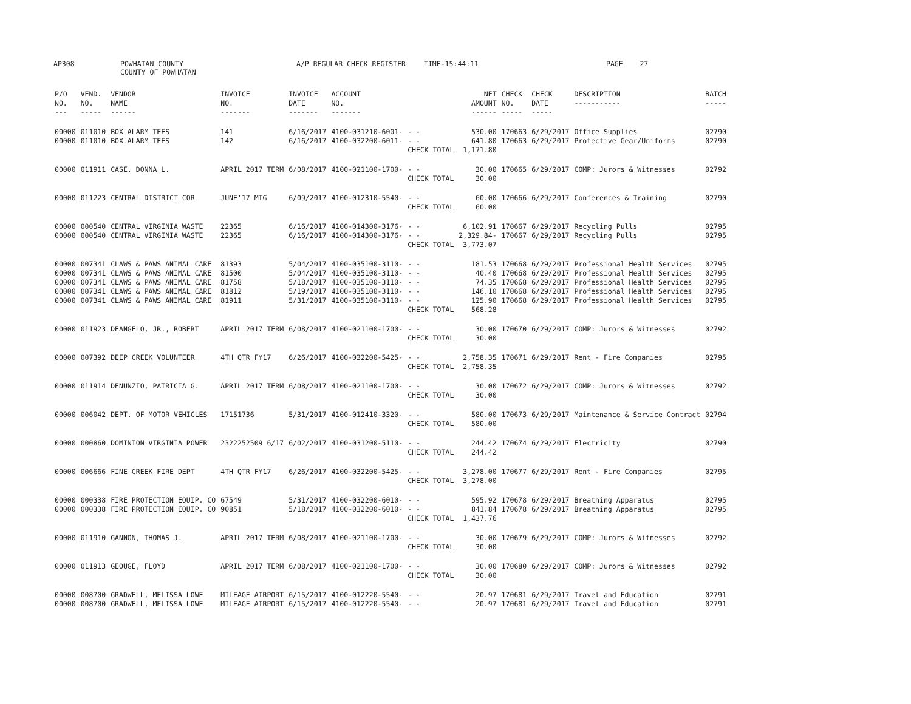AP308 POWHATAN COUNTY A/P REGULAR CHECK REGISTER TIME-15:44:11 PAGE 27
COUNTY OF POWHATAN
| P/O NO. --- | VEND. NO. ----- | VENDOR NAME ------ | INVOICE NO. ------- | INVOICE DATE ------- | ACCOUNT NO. ------- | | NET AMOUNT ------ | CHECK NO. ----- | CHECK DATE ----- | DESCRIPTION ----------- | BATCH ----- |
| --- | --- | --- | --- | --- | --- | --- | --- | --- | --- | --- | --- |
| 00000 | 011010 | BOX ALARM TEES | 141 | 6/16/2017 | 4100-031210-6001- | - - | 530.00 | 170663 | 6/29/2017 | Office Supplies | 02790 |
| 00000 | 011010 | BOX ALARM TEES | 142 | 6/16/2017 | 4100-032200-6011- | - - | 641.80 | 170663 | 6/29/2017 | Protective Gear/Uniforms | 02790 |
| | | | | | | CHECK TOTAL | 1,171.80 | | | | |
| 00000 | 011911 | CASE, DONNA L. | APRIL 2017 TERM | 6/08/2017 | 4100-021100-1700- | - - | 30.00 | 170665 | 6/29/2017 | COMP: Jurors & Witnesses | 02792 |
| | | | | | | CHECK TOTAL | 30.00 | | | | |
| 00000 | 011223 | CENTRAL DISTRICT COR | JUNE'17 MTG | 6/09/2017 | 4100-012310-5540- | - - | 60.00 | 170666 | 6/29/2017 | Conferences & Training | 02790 |
| | | | | | | CHECK TOTAL | 60.00 | | | | |
| 00000 | 000540 | CENTRAL VIRGINIA WASTE | 22365 | 6/16/2017 | 4100-014300-3176- | - - | 6,102.91 | 170667 | 6/29/2017 | Recycling Pulls | 02795 |
| 00000 | 000540 | CENTRAL VIRGINIA WASTE | 22365 | 6/16/2017 | 4100-014300-3176- | - - | 2,329.84- | 170667 | 6/29/2017 | Recycling Pulls | 02795 |
| | | | | | | CHECK TOTAL | 3,773.07 | | | | |
| 00000 | 007341 | CLAWS & PAWS ANIMAL CARE | 81393 | 5/04/2017 | 4100-035100-3110- | - - | 181.53 | 170668 | 6/29/2017 | Professional Health Services | 02795 |
| 00000 | 007341 | CLAWS & PAWS ANIMAL CARE | 81500 | 5/04/2017 | 4100-035100-3110- | - - | 40.40 | 170668 | 6/29/2017 | Professional Health Services | 02795 |
| 00000 | 007341 | CLAWS & PAWS ANIMAL CARE | 81758 | 5/18/2017 | 4100-035100-3110- | - - | 74.35 | 170668 | 6/29/2017 | Professional Health Services | 02795 |
| 00000 | 007341 | CLAWS & PAWS ANIMAL CARE | 81812 | 5/19/2017 | 4100-035100-3110- | - - | 146.10 | 170668 | 6/29/2017 | Professional Health Services | 02795 |
| 00000 | 007341 | CLAWS & PAWS ANIMAL CARE | 81911 | 5/31/2017 | 4100-035100-3110- | - - | 125.90 | 170668 | 6/29/2017 | Professional Health Services | 02795 |
| | | | | | | CHECK TOTAL | 568.28 | | | | |
| 00000 | 011923 | DEANGELO, JR., ROBERT | APRIL 2017 TERM | 6/08/2017 | 4100-021100-1700- | - - | 30.00 | 170670 | 6/29/2017 | COMP: Jurors & Witnesses | 02792 |
| | | | | | | CHECK TOTAL | 30.00 | | | | |
| 00000 | 007392 | DEEP CREEK VOLUNTEER | 4TH QTR FY17 | 6/26/2017 | 4100-032200-5425- | - - | 2,758.35 | 170671 | 6/29/2017 | Rent - Fire Companies | 02795 |
| | | | | | | CHECK TOTAL | 2,758.35 | | | | |
| 00000 | 011914 | DENUNZIO, PATRICIA G. | APRIL 2017 TERM | 6/08/2017 | 4100-021100-1700- | - - | 30.00 | 170672 | 6/29/2017 | COMP: Jurors & Witnesses | 02792 |
| | | | | | | CHECK TOTAL | 30.00 | | | | |
| 00000 | 006042 | DEPT. OF MOTOR VEHICLES | 17151736 | 5/31/2017 | 4100-012410-3320- | - - | 580.00 | 170673 | 6/29/2017 | Maintenance & Service Contract | 02794 |
| | | | | | | CHECK TOTAL | 580.00 | | | | |
| 00000 | 000860 | DOMINION VIRGINIA POWER | 2322252509 6/17 | 6/02/2017 | 4100-031200-5110- | - - | 244.42 | 170674 | 6/29/2017 | Electricity | 02790 |
| | | | | | | CHECK TOTAL | 244.42 | | | | |
| 00000 | 006666 | FINE CREEK FIRE DEPT | 4TH QTR FY17 | 6/26/2017 | 4100-032200-5425- | - - | 3,278.00 | 170677 | 6/29/2017 | Rent - Fire Companies | 02795 |
| | | | | | | CHECK TOTAL | 3,278.00 | | | | |
| 00000 | 000338 | FIRE PROTECTION EQUIP. CO | 67549 | 5/31/2017 | 4100-032200-6010- | - - | 595.92 | 170678 | 6/29/2017 | Breathing Apparatus | 02795 |
| 00000 | 000338 | FIRE PROTECTION EQUIP. CO | 90851 | 5/18/2017 | 4100-032200-6010- | - - | 841.84 | 170678 | 6/29/2017 | Breathing Apparatus | 02795 |
| | | | | | | CHECK TOTAL | 1,437.76 | | | | |
| 00000 | 011910 | GANNON, THOMAS J. | APRIL 2017 TERM | 6/08/2017 | 4100-021100-1700- | - - | 30.00 | 170679 | 6/29/2017 | COMP: Jurors & Witnesses | 02792 |
| | | | | | | CHECK TOTAL | 30.00 | | | | |
| 00000 | 011913 | GEOUGE, FLOYD | APRIL 2017 TERM | 6/08/2017 | 4100-021100-1700- | - - | 30.00 | 170680 | 6/29/2017 | COMP: Jurors & Witnesses | 02792 |
| | | | | | | CHECK TOTAL | 30.00 | | | | |
| 00000 | 008700 | GRADWELL, MELISSA LOWE | MILEAGE AIRPORT | 6/15/2017 | 4100-012220-5540- | - - | 20.97 | 170681 | 6/29/2017 | Travel and Education | 02791 |
| 00000 | 008700 | GRADWELL, MELISSA LOWE | MILEAGE AIRPORT | 6/15/2017 | 4100-012220-5540- | - - | 20.97 | 170681 | 6/29/2017 | Travel and Education | 02791 |